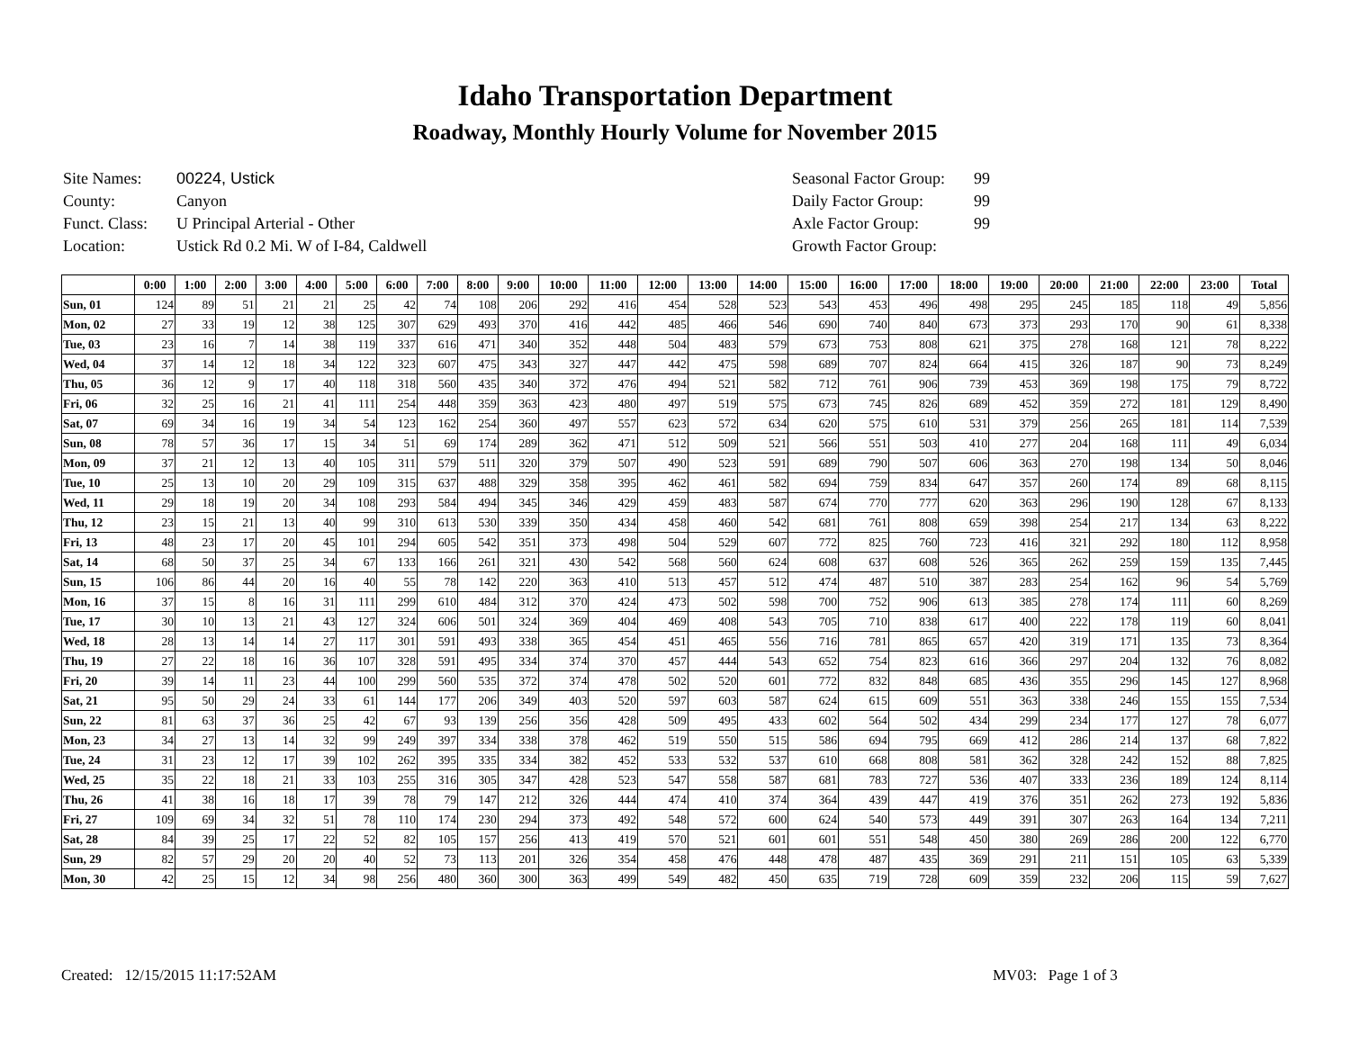Idaho Transportation Department
Roadway, Monthly Hourly Volume for November 2015
| Site Names: | 00224, Ustick |
| County: | Canyon |
| Funct. Class: | U Principal Arterial - Other |
| Location: | Ustick Rd 0.2 Mi. W of I-84, Caldwell |
| Seasonal Factor Group: | 99 |
| Daily Factor Group: | 99 |
| Axle Factor Group: | 99 |
| Growth Factor Group: | |
| | 0:00 | 1:00 | 2:00 | 3:00 | 4:00 | 5:00 | 6:00 | 7:00 | 8:00 | 9:00 | 10:00 | 11:00 | 12:00 | 13:00 | 14:00 | 15:00 | 16:00 | 17:00 | 18:00 | 19:00 | 20:00 | 21:00 | 22:00 | 23:00 | Total |
| --- | --- | --- | --- | --- | --- | --- | --- | --- | --- | --- | --- | --- | --- | --- | --- | --- | --- | --- | --- | --- | --- | --- | --- | --- | --- |
| Sun, 01 | 124 | 89 | 51 | 21 | 21 | 25 | 42 | 74 | 108 | 206 | 292 | 416 | 454 | 528 | 523 | 543 | 453 | 496 | 498 | 295 | 245 | 185 | 118 | 49 | 5,856 |
| Mon, 02 | 27 | 33 | 19 | 12 | 38 | 125 | 307 | 629 | 493 | 370 | 416 | 442 | 485 | 466 | 546 | 690 | 740 | 840 | 673 | 373 | 293 | 170 | 90 | 61 | 8,338 |
| Tue, 03 | 23 | 16 | 7 | 14 | 38 | 119 | 337 | 616 | 471 | 340 | 352 | 448 | 504 | 483 | 579 | 673 | 753 | 808 | 621 | 375 | 278 | 168 | 121 | 78 | 8,222 |
| Wed, 04 | 37 | 14 | 12 | 18 | 34 | 122 | 323 | 607 | 475 | 343 | 327 | 447 | 442 | 475 | 598 | 689 | 707 | 824 | 664 | 415 | 326 | 187 | 90 | 73 | 8,249 |
| Thu, 05 | 36 | 12 | 9 | 17 | 40 | 118 | 318 | 560 | 435 | 340 | 372 | 476 | 494 | 521 | 582 | 712 | 761 | 906 | 739 | 453 | 369 | 198 | 175 | 79 | 8,722 |
| Fri, 06 | 32 | 25 | 16 | 21 | 41 | 111 | 254 | 448 | 359 | 363 | 423 | 480 | 497 | 519 | 575 | 673 | 745 | 826 | 689 | 452 | 359 | 272 | 181 | 129 | 8,490 |
| Sat, 07 | 69 | 34 | 16 | 19 | 34 | 54 | 123 | 162 | 254 | 360 | 497 | 557 | 623 | 572 | 634 | 620 | 575 | 610 | 531 | 379 | 256 | 265 | 181 | 114 | 7,539 |
| Sun, 08 | 78 | 57 | 36 | 17 | 15 | 34 | 51 | 69 | 174 | 289 | 362 | 471 | 512 | 509 | 521 | 566 | 551 | 503 | 410 | 277 | 204 | 168 | 111 | 49 | 6,034 |
| Mon, 09 | 37 | 21 | 12 | 13 | 40 | 105 | 311 | 579 | 511 | 320 | 379 | 507 | 490 | 523 | 591 | 689 | 790 | 507 | 606 | 363 | 270 | 198 | 134 | 50 | 8,046 |
| Tue, 10 | 25 | 13 | 10 | 20 | 29 | 109 | 315 | 637 | 488 | 329 | 358 | 395 | 462 | 461 | 582 | 694 | 759 | 834 | 647 | 357 | 260 | 174 | 89 | 68 | 8,115 |
| Wed, 11 | 29 | 18 | 19 | 20 | 34 | 108 | 293 | 584 | 494 | 345 | 346 | 429 | 459 | 483 | 587 | 674 | 770 | 777 | 620 | 363 | 296 | 190 | 128 | 67 | 8,133 |
| Thu, 12 | 23 | 15 | 21 | 13 | 40 | 99 | 310 | 613 | 530 | 339 | 350 | 434 | 458 | 460 | 542 | 681 | 761 | 808 | 659 | 398 | 254 | 217 | 134 | 63 | 8,222 |
| Fri, 13 | 48 | 23 | 17 | 20 | 45 | 101 | 294 | 605 | 542 | 351 | 373 | 498 | 504 | 529 | 607 | 772 | 825 | 760 | 723 | 416 | 321 | 292 | 180 | 112 | 8,958 |
| Sat, 14 | 68 | 50 | 37 | 25 | 34 | 67 | 133 | 166 | 261 | 321 | 430 | 542 | 568 | 560 | 624 | 608 | 637 | 608 | 526 | 365 | 262 | 259 | 159 | 135 | 7,445 |
| Sun, 15 | 106 | 86 | 44 | 20 | 16 | 40 | 55 | 78 | 142 | 220 | 363 | 410 | 513 | 457 | 512 | 474 | 487 | 510 | 387 | 283 | 254 | 162 | 96 | 54 | 5,769 |
| Mon, 16 | 37 | 15 | 8 | 16 | 31 | 111 | 299 | 610 | 484 | 312 | 370 | 424 | 473 | 502 | 598 | 700 | 752 | 906 | 613 | 385 | 278 | 174 | 111 | 60 | 8,269 |
| Tue, 17 | 30 | 10 | 13 | 21 | 43 | 127 | 324 | 606 | 501 | 324 | 369 | 404 | 469 | 408 | 543 | 705 | 710 | 838 | 617 | 400 | 222 | 178 | 119 | 60 | 8,041 |
| Wed, 18 | 28 | 13 | 14 | 14 | 27 | 117 | 301 | 591 | 493 | 338 | 365 | 454 | 451 | 465 | 556 | 716 | 781 | 865 | 657 | 420 | 319 | 171 | 135 | 73 | 8,364 |
| Thu, 19 | 27 | 22 | 18 | 16 | 36 | 107 | 328 | 591 | 495 | 334 | 374 | 370 | 457 | 444 | 543 | 652 | 754 | 823 | 616 | 366 | 297 | 204 | 132 | 76 | 8,082 |
| Fri, 20 | 39 | 14 | 11 | 23 | 44 | 100 | 299 | 560 | 535 | 372 | 374 | 478 | 502 | 520 | 601 | 772 | 832 | 848 | 685 | 436 | 355 | 296 | 145 | 127 | 8,968 |
| Sat, 21 | 95 | 50 | 29 | 24 | 33 | 61 | 144 | 177 | 206 | 349 | 403 | 520 | 597 | 603 | 587 | 624 | 615 | 609 | 551 | 363 | 338 | 246 | 155 | 155 | 7,534 |
| Sun, 22 | 81 | 63 | 37 | 36 | 25 | 42 | 67 | 93 | 139 | 256 | 356 | 428 | 509 | 495 | 433 | 602 | 564 | 502 | 434 | 299 | 234 | 177 | 127 | 78 | 6,077 |
| Mon, 23 | 34 | 27 | 13 | 14 | 32 | 99 | 249 | 397 | 334 | 338 | 378 | 462 | 519 | 550 | 515 | 586 | 694 | 795 | 669 | 412 | 286 | 214 | 137 | 68 | 7,822 |
| Tue, 24 | 31 | 23 | 12 | 17 | 39 | 102 | 262 | 395 | 335 | 334 | 382 | 452 | 533 | 532 | 537 | 610 | 668 | 808 | 581 | 362 | 328 | 242 | 152 | 88 | 7,825 |
| Wed, 25 | 35 | 22 | 18 | 21 | 33 | 103 | 255 | 316 | 305 | 347 | 428 | 523 | 547 | 558 | 587 | 681 | 783 | 727 | 536 | 407 | 333 | 236 | 189 | 124 | 8,114 |
| Thu, 26 | 41 | 38 | 16 | 18 | 17 | 39 | 78 | 79 | 147 | 212 | 326 | 444 | 474 | 410 | 374 | 364 | 439 | 447 | 419 | 376 | 351 | 262 | 273 | 192 | 5,836 |
| Fri, 27 | 109 | 69 | 34 | 32 | 51 | 78 | 110 | 174 | 230 | 294 | 373 | 492 | 548 | 572 | 600 | 624 | 540 | 573 | 449 | 391 | 307 | 263 | 164 | 134 | 7,211 |
| Sat, 28 | 84 | 39 | 25 | 17 | 22 | 52 | 82 | 105 | 157 | 256 | 413 | 419 | 570 | 521 | 601 | 601 | 551 | 548 | 450 | 380 | 269 | 286 | 200 | 122 | 6,770 |
| Sun, 29 | 82 | 57 | 29 | 20 | 20 | 40 | 52 | 73 | 113 | 201 | 326 | 354 | 458 | 476 | 448 | 478 | 487 | 435 | 369 | 291 | 211 | 151 | 105 | 63 | 5,339 |
| Mon, 30 | 42 | 25 | 15 | 12 | 34 | 98 | 256 | 480 | 360 | 300 | 363 | 499 | 549 | 482 | 450 | 635 | 719 | 728 | 609 | 359 | 232 | 206 | 115 | 59 | 7,627 |
Created: 12/15/2015 11:17:52AM MV03: Page 1 of 3